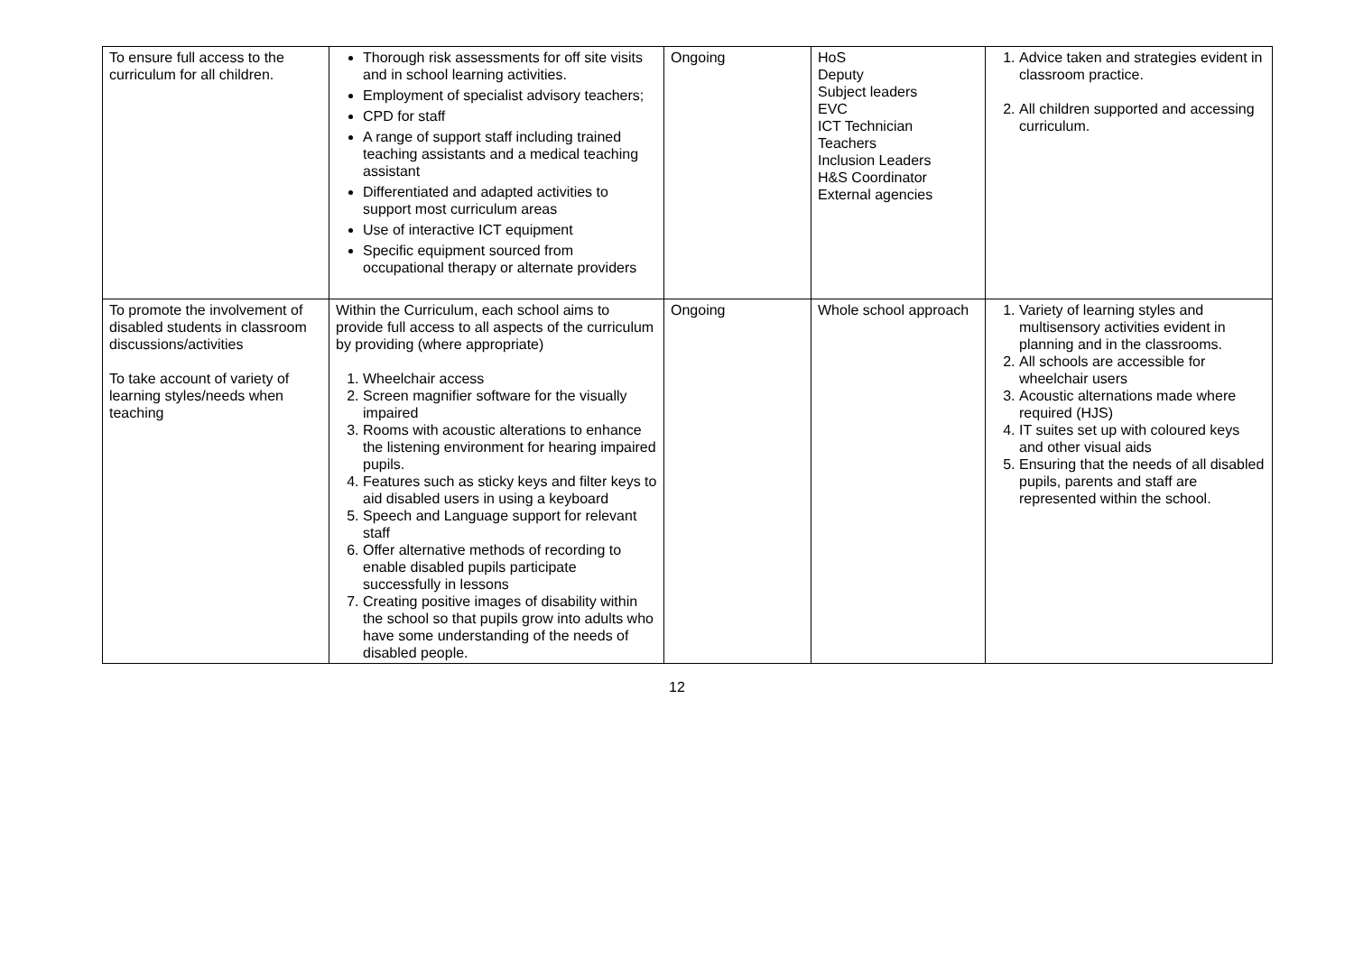| To ensure full access to the curriculum for all children. | Thorough risk assessments for off site visits and in school learning activities. Employment of specialist advisory teachers; CPD for staff A range of support staff including trained teaching assistants and a medical teaching assistant Differentiated and adapted activities to support most curriculum areas Use of interactive ICT equipment Specific equipment sourced from occupational therapy or alternate providers | Ongoing | HoS Deputy Subject leaders EVC ICT Technician Teachers Inclusion Leaders H&S Coordinator External agencies | 1. Advice taken and strategies evident in classroom practice. 2. All children supported and accessing curriculum. |
| To promote the involvement of disabled students in classroom discussions/activities To take account of variety of learning styles/needs when teaching | Within the Curriculum, each school aims to provide full access to all aspects of the curriculum by providing (where appropriate) 1. Wheelchair access 2. Screen magnifier software for the visually impaired 3. Rooms with acoustic alterations to enhance the listening environment for hearing impaired pupils. 4. Features such as sticky keys and filter keys to aid disabled users in using a keyboard 5. Speech and Language support for relevant staff 6. Offer alternative methods of recording to enable disabled pupils participate successfully in lessons 7. Creating positive images of disability within the school so that pupils grow into adults who have some understanding of the needs of disabled people. | Ongoing | Whole school approach | 1. Variety of learning styles and multisensory activities evident in planning and in the classrooms. 2. All schools are accessible for wheelchair users 3. Acoustic alternations made where required (HJS) 4. IT suites set up with coloured keys and other visual aids 5. Ensuring that the needs of all disabled pupils, parents and staff are represented within the school. |
12